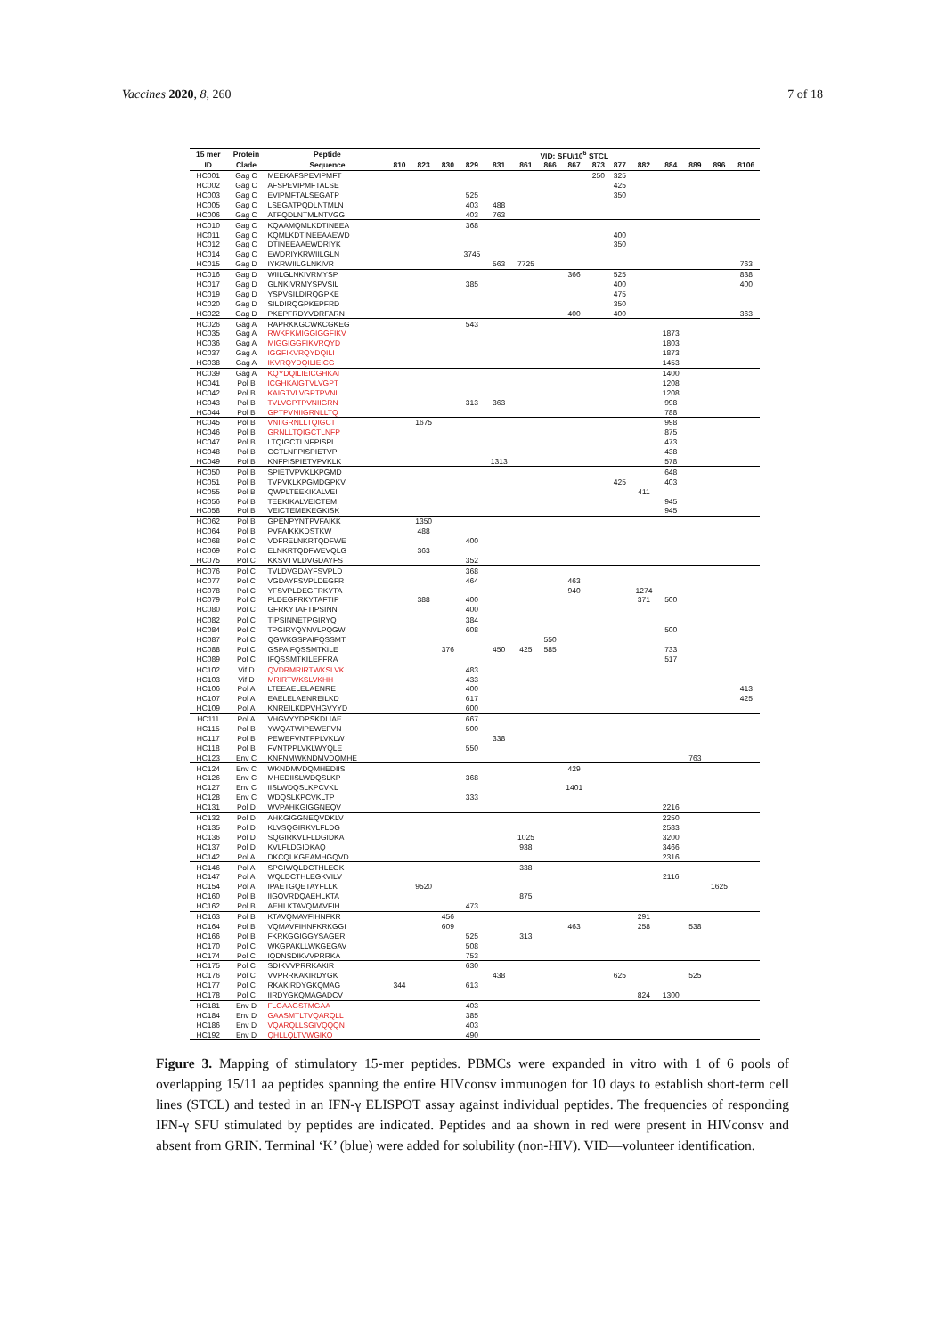Vaccines 2020, 8, 260 7 of 18
| 15 mer | Protein | Peptide | VID: SFU/10<sup>6</sup> STCL | | | | | | | | | | | | | | |
| --- | --- | --- | --- | --- | --- | --- | --- | --- | --- | --- | --- | --- | --- | --- | --- | --- | --- |
| ID | Clade | Sequence | 810 | 823 | 830 | 829 | 831 | 861 | 866 | 867 | 873 | 877 | 882 | 884 | 889 | 896 | 8106 |
| HC001 | Gag C | MEEKAFSPEVIPMFT | | | | | | | | | 250 | 325 | | | | | |
| HC002 | Gag C | AFSPEVIPMFTALSE | | | | | | | | | | 425 | | | | | |
| HC003 | Gag C | EVIPMFTALSEGATP | | | | 525 | | | | | | 350 | | | | | |
| HC005 | Gag C | LSEGATPQDLNTMLN | | | | 403 | 488 | | | | | | | | | | |
| HC006 | Gag C | ATPQDLNTMLNTVGG | | | | 403 | 763 | | | | | | | | | | |
| HC010 | Gag C | KQAAMQMLKDTINEEA | | | | 368 | | | | | | | | | | | |
| HC011 | Gag C | KQMLKDTINEEAAEWD | | | | | | | | | | 400 | | | | | |
| HC012 | Gag C | DTINEEAAEWDRIYK | | | | | | | | | | 350 | | | | | |
| HC014 | Gag C | EWDRIYKRWIILGLN | | | | 3745 | | | | | | | | | | | |
| HC015 | Gag D | IYKRWIILGLNKIVR | | | | | 563 | 7725 | | | | | | | | | 763 |
| HC016 | Gag D | WIILGLNKIVRMYSP | | | | | | | | 366 | | 525 | | | | | 838 |
| HC017 | Gag D | GLNKIVRMYSPVSIL | | | | 385 | | | | | | 400 | | | | | 400 |
| HC019 | Gag D | YSPVSILDIRQGPKE | | | | | | | | | | 475 | | | | | |
| HC020 | Gag D | SILDIRQGPKEPFRD | | | | | | | | | | 350 | | | | | |
| HC022 | Gag D | PKEPFRDYVDRFARN | | | | | | | | 400 | | 400 | | | | | 363 |
| HC026 | Gag A | RAPRKKGCWKCGKEG | | | | 543 | | | | | | | | | | | |
| HC035 | Gag A | RWKPKMIGGIGGFIKV | | | | | | | | | | | | 1873 | | | |
| HC036 | Gag A | MIGGIGGFIKVRQYD | | | | | | | | | | | | 1803 | | | |
| HC037 | Gag A | IGGFIKVRQYDQILI | | | | | | | | | | | | 1873 | | | |
| HC038 | Gag A | IKVRQYDQILIEICG | | | | | | | | | | | | 1453 | | | |
| HC039 | Gag A | KQYDQILIEICGHKAI | | | | | | | | | | | | 1400 | | | |
| HC041 | Pol B | ICGHKAIGTVLVGPT | | | | | | | | | | | | 1208 | | | |
| HC042 | Pol B | KAIGTVLVGPTPVNI | | | | | | | | | | | | 1208 | | | |
| HC043 | Pol B | TVLVGPTPVNIIGRN | | | | 313 | 363 | | | | | | | 998 | | | |
| HC044 | Pol B | GPTPVNIIGRNLLTQ | | | | | | | | | | | | 788 | | | |
| HC045 | Pol B | VNIIGRNLLTQIGCT | | 1675 | | | | | | | | | | 998 | | | |
| HC046 | Pol B | GRNLLTQIGCTLNFP | | | | | | | | | | | | 875 | | | |
| HC047 | Pol B | LTQIGCTLNFPISPI | | | | | | | | | | | | 473 | | | |
| HC048 | Pol B | GCTLNFPISPIETVP | | | | | | | | | | | | 438 | | | |
| HC049 | Pol B | KNFPISPIETVPVKLK | | | | | 1313 | | | | | | | 578 | | | |
| HC050 | Pol B | SPIETVPVKLKPGMD | | | | | | | | | | | | 648 | | | |
| HC051 | Pol B | TVPVKLKPGMDGPKV | | | | | | | | | | 425 | | 403 | | | |
| HC055 | Pol B | QWPLTEEKIKALVEI | | | | | | | | | | | 411 | | | | |
| HC056 | Pol B | TEEKIKALVEICTEM | | | | | | | | | | | | 945 | | | |
| HC058 | Pol B | VEICTEMEKEGKISK | | | | | | | | | | | | 945 | | | |
| HC062 | Pol B | GPENPYNTPVFAIKK | | 1350 | | | | | | | | | | | | | |
| HC064 | Pol B | PVFAIKKKDSTKW | | 488 | | | | | | | | | | | | | |
| HC068 | Pol C | VDFRELNKRTQDFWE | | | | 400 | | | | | | | | | | | |
| HC069 | Pol C | ELNKRTQDFWEVQLG | | 363 | | | | | | | | | | | | | |
| HC075 | Pol C | KKSVTVLDVGDAYFS | | | | 352 | | | | | | | | | | | |
| HC076 | Pol C | TVLDVGDAYFSVPLD | | | | 368 | | | | | | | | | | | |
| HC077 | Pol C | VGDAYFSVPLDEGFR | | | | 464 | | | | 463 | | | | | | | |
| HC078 | Pol C | YFSVPLDEGFRKYTA | | | | | | | | 940 | | | 1274 | | | | |
| HC079 | Pol C | PLDEGFRKYTAFTIP | | 388 | | 400 | | | | | | | 371 | 500 | | | |
| HC080 | Pol C | GFRKYTAFTIPSINN | | | | 400 | | | | | | | | | | | |
| HC082 | Pol C | TIPSINNETPGIRYQ | | | | 384 | | | | | | | | | | | |
| HC084 | Pol C | TPGIRYQYNVLPQGW | | | | 608 | | | | | | | | 500 | | | |
| HC087 | Pol C | QGWKGSPAIFQSSMT | | | | | | | 550 | | | | | | | | |
| HC088 | Pol C | GSPAIFQSSMTKILE | | | 376 | | 450 | 425 | 585 | | | | | 733 | | | |
| HC089 | Pol C | IFQSSMTKILEPFRA | | | | | | | | | | | | 517 | | | |
| HC102 | Vif D | QVDRMRIRTWKSLVK | | | | 483 | | | | | | | | | | | |
| HC103 | Vif D | MRIRTWKSLVKHH | | | | 433 | | | | | | | | | | | |
| HC106 | Pol A | LTEEAELELAENRE | | | | 400 | | | | | | | | | | | 413 |
| HC107 | Pol A | EAELELAENREILKD | | | | 617 | | | | | | | | | | | 425 |
| HC109 | Pol A | KNREILKDPVHGVYYD | | | | 600 | | | | | | | | | | | |
| HC111 | Pol A | VHGVYYDPSKDLIAE | | | | 667 | | | | | | | | | | | |
| HC115 | Pol B | YWQATWIPEWEFVN | | | | 500 | | | | | | | | | | | |
| HC117 | Pol B | PEWEFVNTPPLVKLW | | | | | 338 | | | | | | | | | | |
| HC118 | Pol B | FVNTPPLVKLWYQLE | | | | 550 | | | | | | | | | | | |
| HC123 | Env C | KNFNMWKNDMVDQMHE | | | | | | | | | | | | | 763 | | |
| HC124 | Env C | WKNDMVDQMHEDIIS | | | | | | | | 429 | | | | | | | |
| HC126 | Env C | MHEDIISLWDQSLKP | | | | 368 | | | | | | | | | | | |
| HC127 | Env C | IISLWDQSLKPCVKL | | | | | | | | 1401 | | | | | | | |
| HC128 | Env C | WDQSLKPCVKLTP | | | | 333 | | | | | | | | | | | |
| HC131 | Pol D | WVPAHKGIGGNEQV | | | | | | | | | | | | 2216 | | | |
| HC132 | Pol D | AHKGIGGNEQVDKLV | | | | | | | | | | | | 2250 | | | |
| HC135 | Pol D | KLVSQGIRKVLFLDG | | | | | | | | | | | | 2583 | | | |
| HC136 | Pol D | SQGIRKVLFLDGIDKA | | | | | | 1025 | | | | | | 3200 | | | |
| HC137 | Pol D | KVLFLDGIDKAQ | | | | | | 938 | | | | | | 3466 | | | |
| HC142 | Pol A | DKCQLKGEAMHGQVD | | | | | | | | | | | | 2316 | | | |
| HC146 | Pol A | SPGIWQLDCTHLEGK | | | | | | 338 | | | | | | | | | |
| HC147 | Pol A | WQLDCTHLEGKVILV | | | | | | | | | | | | 2116 | | | |
| HC154 | Pol A | IPAETGQETAYFLLK | | 9520 | | | | | | | | | | | | 1625 | |
| HC160 | Pol B | IIGQVRDQAEHLKTA | | | | | | 875 | | | | | | | | | |
| HC162 | Pol B | AEHLKTAVQMAVFIH | | | | 473 | | | | | | | | | | | |
| HC163 | Pol B | KTAVQMAVFIHNFKR | | | 456 | | | | | | | | 291 | | | | |
| HC164 | Pol B | VQMAVFIHNFKRKGGI | | | 609 | | | | | 463 | | | 258 | | 538 | | |
| HC166 | Pol B | FKRKGGIGGYSAGER | | | | 525 | | 313 | | | | | | | | | |
| HC170 | Pol C | WKGPAKLLWKGEGAV | | | | 508 | | | | | | | | | | | |
| HC174 | Pol C | IQDNSDIKVVPRRKA | | | | 753 | | | | | | | | | | | |
| HC175 | Pol C | SDIKVVPRRKAKIR | | | | 630 | | | | | | | | | | | |
| HC176 | Pol C | VVPRRKAKIRDYGK | | | | | 438 | | | | | 625 | | | 525 | | |
| HC177 | Pol C | RKAKIRDYGKQMAG | 344 | | | 613 | | | | | | | | | | | |
| HC178 | Pol C | IIRDYGKQMAGADCV | | | | | | | | | | | 824 | 1300 | | | |
| HC181 | Env D | FLGAAGSTMGAA | | | | 403 | | | | | | | | | | | |
| HC184 | Env D | GAASMTLTVQARQLL | | | | 385 | | | | | | | | | | | |
| HC186 | Env D | VQARQLLSGIVQQQN | | | | 403 | | | | | | | | | | | |
| HC192 | Env D | QHLLQLTVWGIKQ | | | | 490 | | | | | | | | | | | |
Figure 3. Mapping of stimulatory 15-mer peptides. PBMCs were expanded in vitro with 1 of 6 pools of overlapping 15/11 aa peptides spanning the entire HIVconsv immunogen for 10 days to establish short-term cell lines (STCL) and tested in an IFN-γ ELISPOT assay against individual peptides. The frequencies of responding IFN-γ SFU stimulated by peptides are indicated. Peptides and aa shown in red were present in HIVconsv and absent from GRIN. Terminal ‘K’ (blue) were added for solubility (non-HIV). VID—volunteer identification.